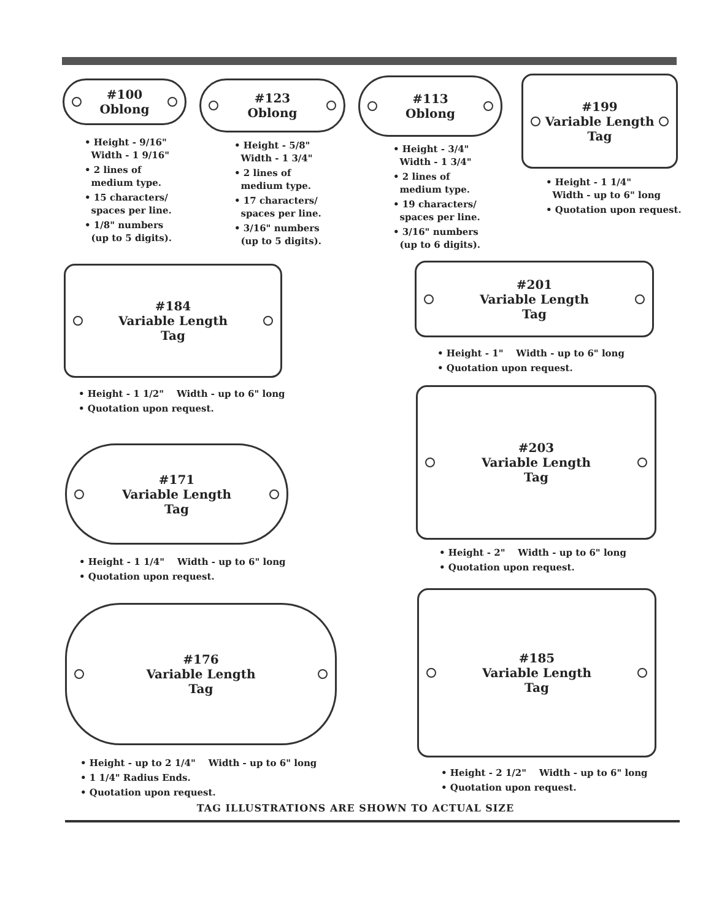#100
Oblong
• Height - 9/16"
Width - 1 9/16"
• 2 lines of
medium type.
• 15 characters/
spaces per line.
• 1/8" numbers
(up to 5 digits).
#123
Oblong
• Height - 5/8"
Width - 1 3/4"
• 2 lines of
medium type.
• 17 characters/
spaces per line.
• 3/16" numbers
(up to 5 digits).
#113
Oblong
• Height - 3/4"
Width - 1 3/4"
• 2 lines of
medium type.
• 19 characters/
spaces per line.
• 3/16" numbers
(up to 6 digits).
#199
Variable Length
Tag
• Height - 1 1/4"
Width - up to 6" long
• Quotation upon request.
#184
Variable Length
Tag
• Height - 1 1/2" Width - up to 6" long
• Quotation upon request.
#201
Variable Length
Tag
• Height - 1" Width - up to 6" long
• Quotation upon request.
#203
Variable Length
Tag
• Height - 2" Width - up to 6" long
• Quotation upon request.
#171
Variable Length
Tag
• Height - 1 1/4" Width - up to 6" long
• Quotation upon request.
#176
Variable Length
Tag
• Height - up to 2 1/4" Width - up to 6" long
• 1 1/4" Radius Ends.
• Quotation upon request.
#185
Variable Length
Tag
• Height - 2 1/2" Width - up to 6" long
• Quotation upon request.
TAG ILLUSTRATIONS ARE SHOWN TO ACTUAL SIZE